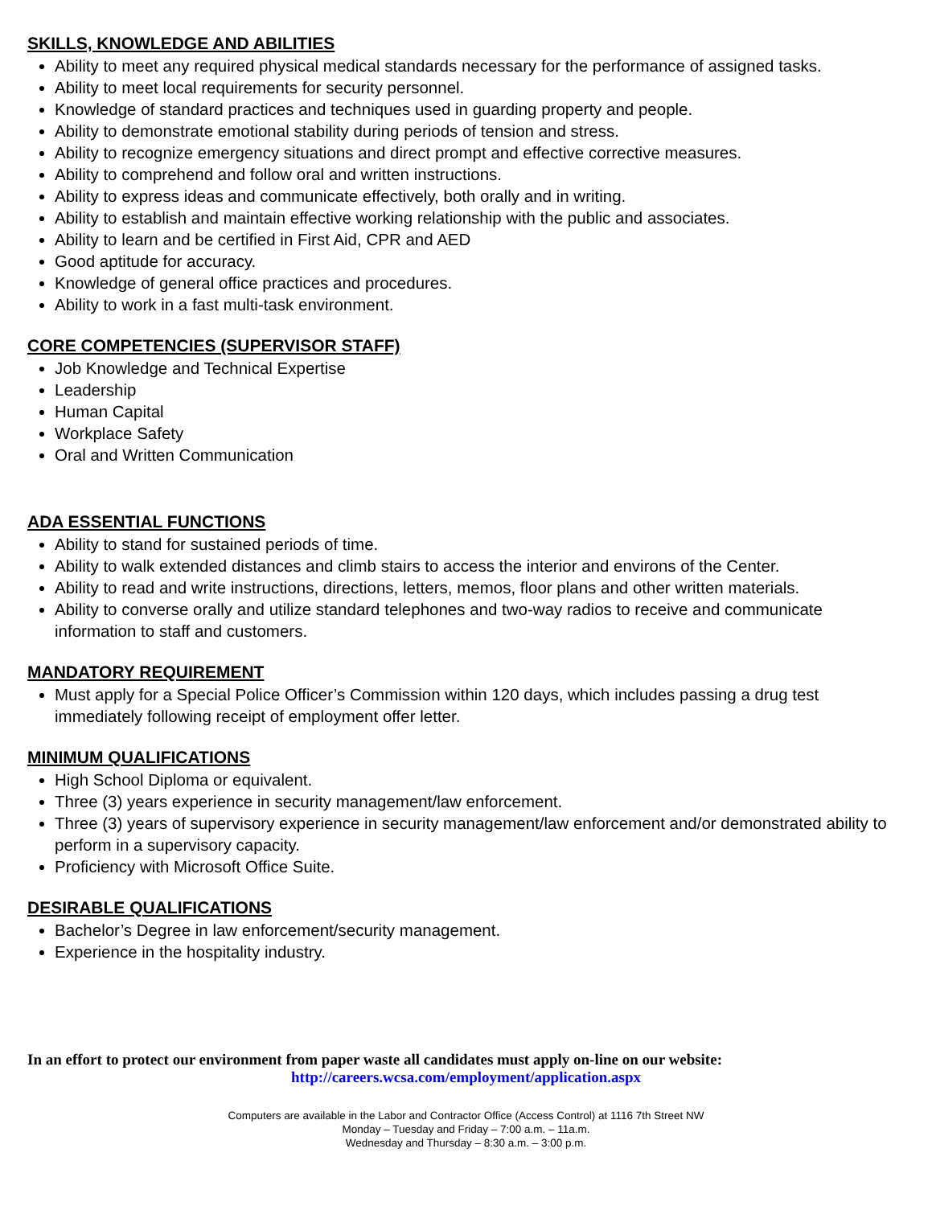SKILLS, KNOWLEDGE AND ABILITIES
Ability to meet any required physical medical standards necessary for the performance of assigned tasks.
Ability to meet local requirements for security personnel.
Knowledge of standard practices and techniques used in guarding property and people.
Ability to demonstrate emotional stability during periods of tension and stress.
Ability to recognize emergency situations and direct prompt and effective corrective measures.
Ability to comprehend and follow oral and written instructions.
Ability to express ideas and communicate effectively, both orally and in writing.
Ability to establish and maintain effective working relationship with the public and associates.
Ability to learn and be certified in First Aid, CPR and AED
Good aptitude for accuracy.
Knowledge of general office practices and procedures.
Ability to work in a fast multi-task environment.
CORE COMPETENCIES (SUPERVISOR STAFF)
Job Knowledge and Technical Expertise
Leadership
Human Capital
Workplace Safety
Oral and Written Communication
ADA ESSENTIAL FUNCTIONS
Ability to stand for sustained periods of time.
Ability to walk extended distances and climb stairs to access the interior and environs of the Center.
Ability to read and write instructions, directions, letters, memos, floor plans and other written materials.
Ability to converse orally and utilize standard telephones and two-way radios to receive and communicate information to staff and customers.
MANDATORY REQUIREMENT
Must apply for a Special Police Officer’s Commission within 120 days, which includes passing a drug test immediately following receipt of employment offer letter.
MINIMUM QUALIFICATIONS
High School Diploma or equivalent.
Three (3) years experience in security management/law enforcement.
Three (3) years of supervisory experience in security management/law enforcement and/or demonstrated ability to perform in a supervisory capacity.
Proficiency with Microsoft Office Suite.
DESIRABLE QUALIFICATIONS
Bachelor’s Degree in law enforcement/security management.
Experience in the hospitality industry.
In an effort to protect our environment from paper waste all candidates must apply on-line on our website:
http://careers.wcsa.com/employment/application.aspx
Computers are available in the Labor and Contractor Office (Access Control) at 1116 7th Street NW
Monday – Tuesday and Friday – 7:00 a.m. – 11a.m.
Wednesday and Thursday – 8:30 a.m. – 3:00 p.m.